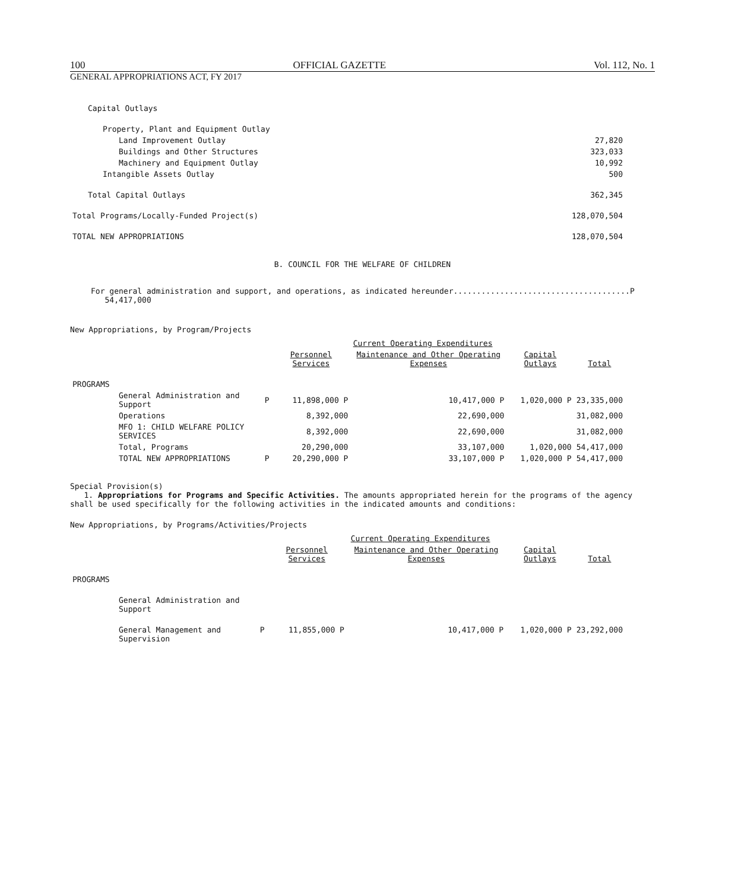100 OFFICIAL GAZETTE Vol. 112, No. 1
GENERAL APPROPRIATIONS ACT, FY 2017
| Capital Outlays | |
| Property, Plant and Equipment Outlay | |
| Land Improvement Outlay | 27,820 |
| Buildings and Other Structures | 323,033 |
| Machinery and Equipment Outlay | 10,992 |
| Intangible Assets Outlay | 500 |
| Total Capital Outlays | 362,345 |
| Total Programs/Locally-Funded Project(s) | 128,070,504 |
| TOTAL NEW APPROPRIATIONS | 128,070,504 |
B. COUNCIL FOR THE WELFARE OF CHILDREN
For general administration and support, and operations, as indicated hereunder......................................P 54,417,000
New Appropriations, by Program/Projects
| | | Current Operating Expenditures | | | |
| | | Personnel Services | Maintenance and Other Operating Expenses | Capital Outlays | Total |
| PROGRAMS | | | | | |
| General Administration and Support | P | 11,898,000 P | 10,417,000 P | 1,020,000 P | 23,335,000 |
| Operations | | 8,392,000 | 22,690,000 | | 31,082,000 |
| MFO 1: CHILD WELFARE POLICY SERVICES | | 8,392,000 | 22,690,000 | | 31,082,000 |
| Total, Programs | | 20,290,000 | 33,107,000 | 1,020,000 | 54,417,000 |
| TOTAL NEW APPROPRIATIONS | P | 20,290,000 P | 33,107,000 P | 1,020,000 P | 54,417,000 |
Special Provision(s)
1. Appropriations for Programs and Specific Activities. The amounts appropriated herein for the programs of the agency shall be used specifically for the following activities in the indicated amounts and conditions:
New Appropriations, by Programs/Activities/Projects
| | | Current Operating Expenditures | | | |
| | | Personnel Services | Maintenance and Other Operating Expenses | Capital Outlays | Total |
| PROGRAMS | | | | | |
| General Administration and Support | | | | | |
| General Management and Supervision | P | 11,855,000 P | 10,417,000 P | 1,020,000 P | 23,292,000 |